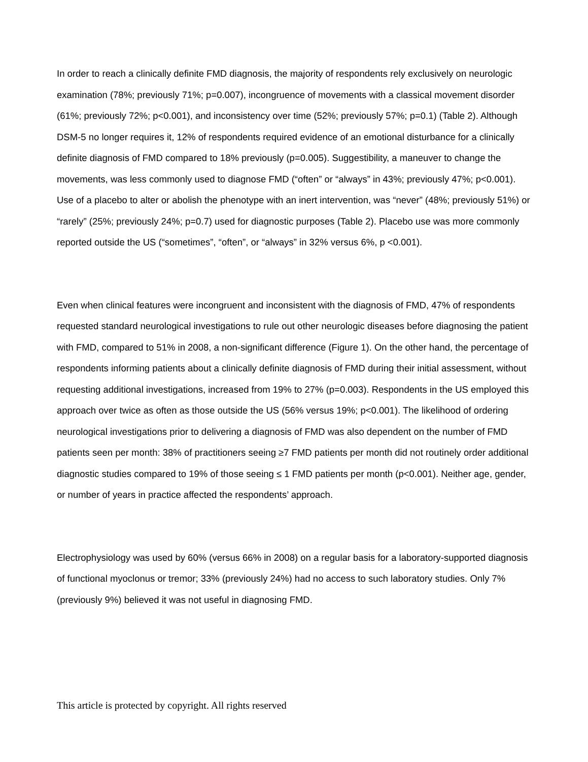In order to reach a clinically definite FMD diagnosis, the majority of respondents rely exclusively on neurologic examination (78%; previously 71%; p=0.007), incongruence of movements with a classical movement disorder (61%; previously 72%; p<0.001), and inconsistency over time (52%; previously 57%; p=0.1) (Table 2). Although DSM-5 no longer requires it, 12% of respondents required evidence of an emotional disturbance for a clinically definite diagnosis of FMD compared to 18% previously (p=0.005). Suggestibility, a maneuver to change the movements, was less commonly used to diagnose FMD (“often” or “always” in 43%; previously 47%; p<0.001). Use of a placebo to alter or abolish the phenotype with an inert intervention, was “never” (48%; previously 51%) or “rarely” (25%; previously 24%; p=0.7) used for diagnostic purposes (Table 2). Placebo use was more commonly reported outside the US (“sometimes”, “often”, or “always” in 32% versus 6%, p <0.001).
Even when clinical features were incongruent and inconsistent with the diagnosis of FMD, 47% of respondents requested standard neurological investigations to rule out other neurologic diseases before diagnosing the patient with FMD, compared to 51% in 2008, a non-significant difference (Figure 1). On the other hand, the percentage of respondents informing patients about a clinically definite diagnosis of FMD during their initial assessment, without requesting additional investigations, increased from 19% to 27% (p=0.003). Respondents in the US employed this approach over twice as often as those outside the US (56% versus 19%; p<0.001). The likelihood of ordering neurological investigations prior to delivering a diagnosis of FMD was also dependent on the number of FMD patients seen per month: 38% of practitioners seeing ≥7 FMD patients per month did not routinely order additional diagnostic studies compared to 19% of those seeing ≤ 1 FMD patients per month (p<0.001). Neither age, gender, or number of years in practice affected the respondents’ approach.
Electrophysiology was used by 60% (versus 66% in 2008) on a regular basis for a laboratory-supported diagnosis of functional myoclonus or tremor; 33% (previously 24%) had no access to such laboratory studies. Only 7% (previously 9%) believed it was not useful in diagnosing FMD.
This article is protected by copyright. All rights reserved